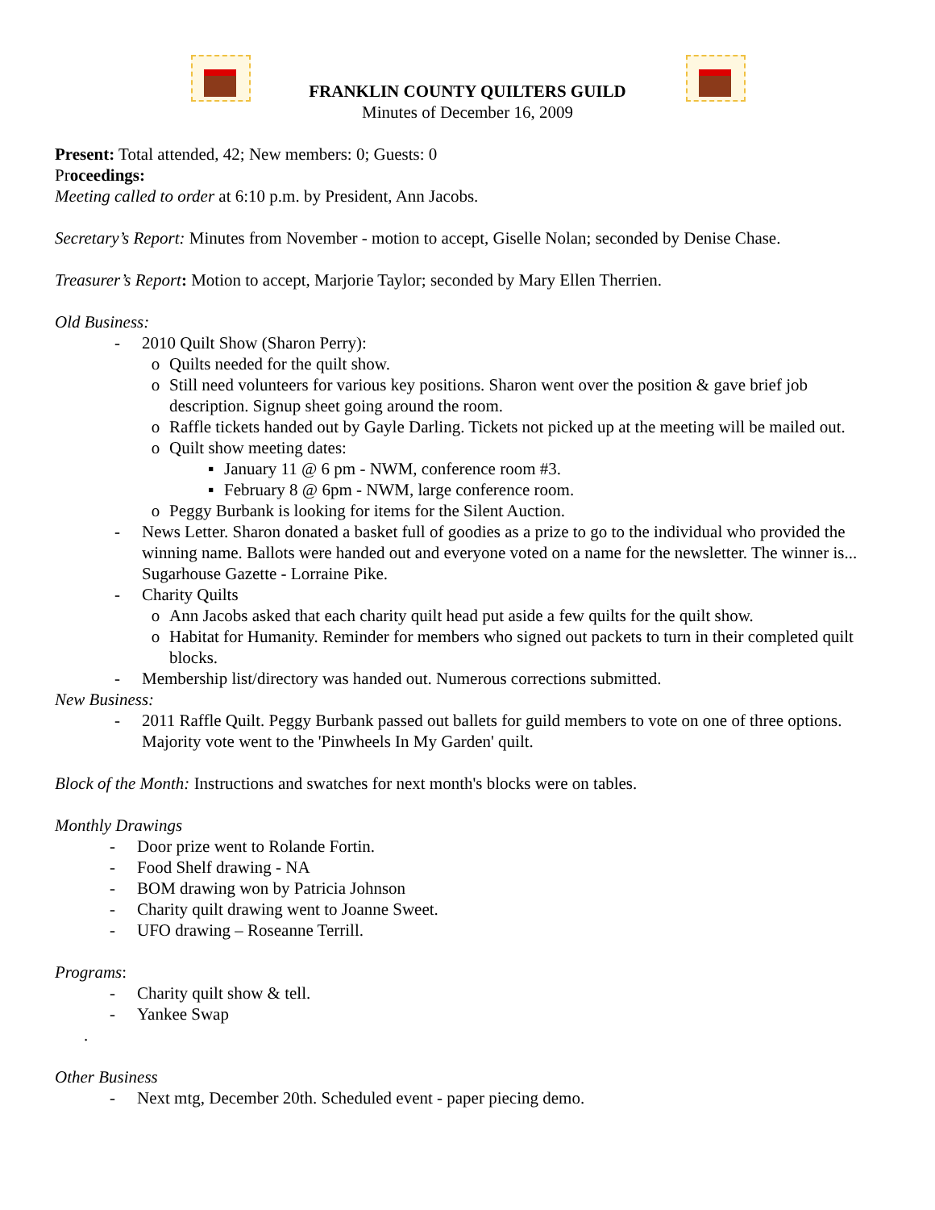FRANKLIN COUNTY QUILTERS GUILD
Minutes of December 16, 2009
Present: Total attended, 42; New members: 0; Guests: 0
Proceedings:
Meeting called to order at 6:10 p.m. by President, Ann Jacobs.
Secretary’s Report: Minutes from November - motion to accept, Giselle Nolan; seconded by Denise Chase.
Treasurer’s Report: Motion to accept, Marjorie Taylor; seconded by Mary Ellen Therrien.
Old Business:
- 2010 Quilt Show (Sharon Perry):
o Quilts needed for the quilt show.
o Still need volunteers for various key positions. Sharon went over the position & gave brief job description. Signup sheet going around the room.
o Raffle tickets handed out by Gayle Darling. Tickets not picked up at the meeting will be mailed out.
o Quilt show meeting dates:
▪ January 11 @ 6 pm - NWM, conference room #3.
▪ February 8 @ 6pm - NWM, large conference room.
o Peggy Burbank is looking for items for the Silent Auction.
- News Letter. Sharon donated a basket full of goodies as a prize to go to the individual who provided the winning name. Ballots were handed out and everyone voted on a name for the newsletter. The winner is... Sugarhouse Gazette - Lorraine Pike.
- Charity Quilts
o Ann Jacobs asked that each charity quilt head put aside a few quilts for the quilt show.
o Habitat for Humanity. Reminder for members who signed out packets to turn in their completed quilt blocks.
- Membership list/directory was handed out. Numerous corrections submitted.
New Business:
- 2011 Raffle Quilt. Peggy Burbank passed out ballets for guild members to vote on one of three options. Majority vote went to the 'Pinwheels In My Garden' quilt.
Block of the Month: Instructions and swatches for next month's blocks were on tables.
Monthly Drawings
- Door prize went to Rolande Fortin.
- Food Shelf drawing - NA
- BOM drawing won by Patricia Johnson
- Charity quilt drawing went to Joanne Sweet.
- UFO drawing – Roseanne Terrill.
Programs:
- Charity quilt show & tell.
- Yankee Swap
.
Other Business
- Next mtg, December 20th. Scheduled event - paper piecing demo.